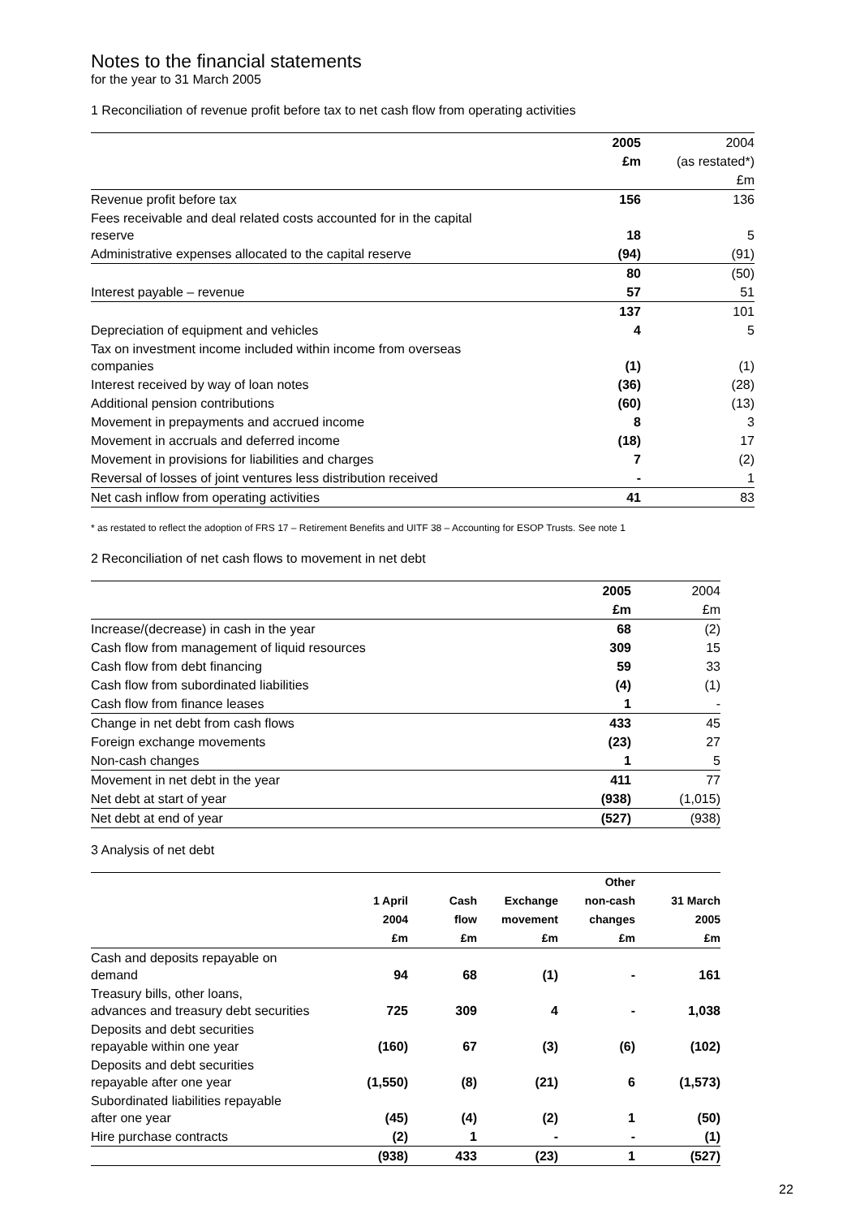Notes to the financial statements
for the year to 31 March 2005
1 Reconciliation of revenue profit before tax to net cash flow from operating activities
| | 2005 | 2004 |
| | £m | (as restated*) |
| | | £m |
| Revenue profit before tax | 156 | 136 |
| Fees receivable and deal related costs accounted for in the capital reserve | 18 | 5 |
| Administrative expenses allocated to the capital reserve | (94) | (91) |
| | 80 | (50) |
| Interest payable – revenue | 57 | 51 |
| | 137 | 101 |
| Depreciation of equipment and vehicles | 4 | 5 |
| Tax on investment income included within income from overseas companies | (1) | (1) |
| Interest received by way of loan notes | (36) | (28) |
| Additional pension contributions | (60) | (13) |
| Movement in prepayments and accrued income | 8 | 3 |
| Movement in accruals and deferred income | (18) | 17 |
| Movement in provisions for liabilities and charges | 7 | (2) |
| Reversal of losses of joint ventures less distribution received | - | 1 |
| Net cash inflow from operating activities | 41 | 83 |
* as restated to reflect the adoption of FRS 17 – Retirement Benefits and UITF 38 – Accounting for ESOP Trusts. See note 1
2 Reconciliation of net cash flows to movement in net debt
| | 2005 | 2004 |
| | £m | £m |
| Increase/(decrease) in cash in the year | 68 | (2) |
| Cash flow from management of liquid resources | 309 | 15 |
| Cash flow from debt financing | 59 | 33 |
| Cash flow from subordinated liabilities | (4) | (1) |
| Cash flow from finance leases | 1 | - |
| Change in net debt from cash flows | 433 | 45 |
| Foreign exchange movements | (23) | 27 |
| Non-cash changes | 1 | 5 |
| Movement in net debt in the year | 411 | 77 |
| Net debt at start of year | (938) | (1,015) |
| Net debt at end of year | (527) | (938) |
3 Analysis of net debt
| | | | | Other | |
| --- | --- | --- | --- | --- | --- |
| | 1 April | Cash | Exchange | non-cash | 31 March |
| | 2004 | flow | movement | changes | 2005 |
| | £m | £m | £m | £m | £m |
| Cash and deposits repayable on demand | 94 | 68 | (1) | - | 161 |
| Treasury bills, other loans, advances and treasury debt securities | 725 | 309 | 4 | - | 1,038 |
| Deposits and debt securities repayable within one year | (160) | 67 | (3) | (6) | (102) |
| Deposits and debt securities repayable after one year | (1,550) | (8) | (21) | 6 | (1,573) |
| Subordinated liabilities repayable after one year | (45) | (4) | (2) | 1 | (50) |
| Hire purchase contracts | (2) | 1 | - | - | (1) |
| | (938) | 433 | (23) | 1 | (527) |
22